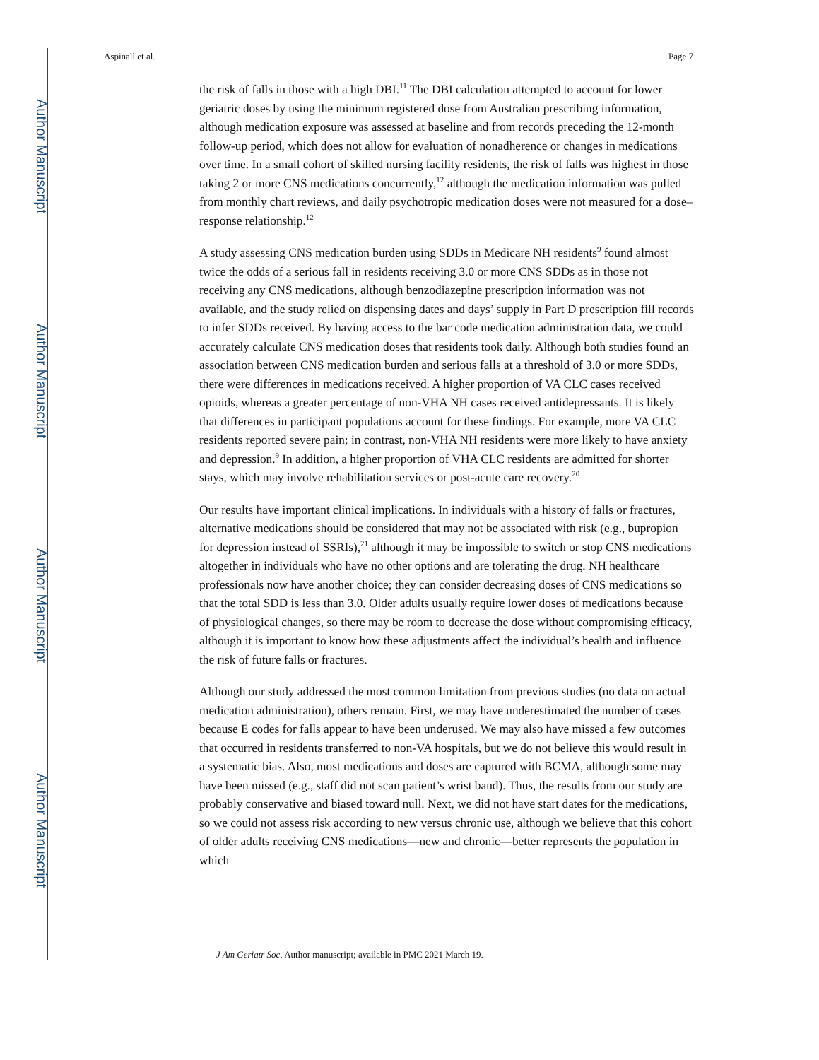Author Manuscript
Author Manuscript
Author Manuscript
Author Manuscript
Aspinall et al. Page 7
the risk of falls in those with a high DBI.<sup>11</sup> The DBI calculation attempted to account for lower geriatric doses by using the minimum registered dose from Australian prescribing information, although medication exposure was assessed at baseline and from records preceding the 12-month follow-up period, which does not allow for evaluation of nonadherence or changes in medications over time. In a small cohort of skilled nursing facility residents, the risk of falls was highest in those taking 2 or more CNS medications concurrently,<sup>12</sup> although the medication information was pulled from monthly chart reviews, and daily psychotropic medication doses were not measured for a dose–response relationship.<sup>12</sup>
A study assessing CNS medication burden using SDDs in Medicare NH residents<sup>9</sup> found almost twice the odds of a serious fall in residents receiving 3.0 or more CNS SDDs as in those not receiving any CNS medications, although benzodiazepine prescription information was not available, and the study relied on dispensing dates and days’ supply in Part D prescription fill records to infer SDDs received. By having access to the bar code medication administration data, we could accurately calculate CNS medication doses that residents took daily. Although both studies found an association between CNS medication burden and serious falls at a threshold of 3.0 or more SDDs, there were differences in medications received. A higher proportion of VA CLC cases received opioids, whereas a greater percentage of non-VHA NH cases received antidepressants. It is likely that differences in participant populations account for these findings. For example, more VA CLC residents reported severe pain; in contrast, non-VHA NH residents were more likely to have anxiety and depression.<sup>9</sup> In addition, a higher proportion of VHA CLC residents are admitted for shorter stays, which may involve rehabilitation services or post-acute care recovery.<sup>20</sup>
Our results have important clinical implications. In individuals with a history of falls or fractures, alternative medications should be considered that may not be associated with risk (e.g., bupropion for depression instead of SSRIs),<sup>21</sup> although it may be impossible to switch or stop CNS medications altogether in individuals who have no other options and are tolerating the drug. NH healthcare professionals now have another choice; they can consider decreasing doses of CNS medications so that the total SDD is less than 3.0. Older adults usually require lower doses of medications because of physiological changes, so there may be room to decrease the dose without compromising efficacy, although it is important to know how these adjustments affect the individual’s health and influence the risk of future falls or fractures.
Although our study addressed the most common limitation from previous studies (no data on actual medication administration), others remain. First, we may have underestimated the number of cases because E codes for falls appear to have been underused. We may also have missed a few outcomes that occurred in residents transferred to non-VA hospitals, but we do not believe this would result in a systematic bias. Also, most medications and doses are captured with BCMA, although some may have been missed (e.g., staff did not scan patient’s wrist band). Thus, the results from our study are probably conservative and biased toward null. Next, we did not have start dates for the medications, so we could not assess risk according to new versus chronic use, although we believe that this cohort of older adults receiving CNS medications—new and chronic—better represents the population in which
J Am Geriatr Soc. Author manuscript; available in PMC 2021 March 19.